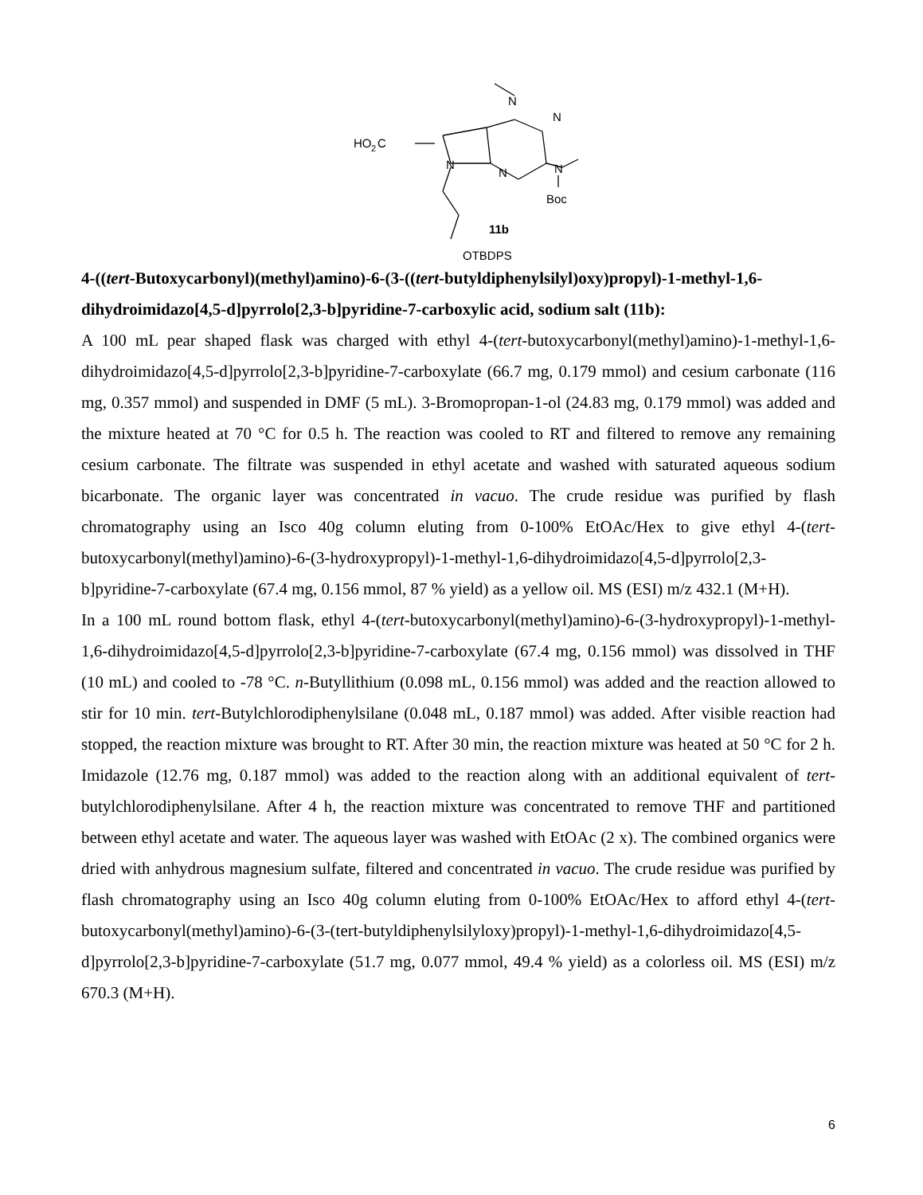N
N
HO
2
C
N
N
N
Boc
11b
OTBDPS
4-((tert-Butoxycarbonyl)(methyl)amino)-6-(3-((tert-butyldiphenylsilyl)oxy)propyl)-1-methyl-1,6-dihydroimidazo[4,5-d]pyrrolo[2,3-b]pyridine-7-carboxylic acid, sodium salt (11b):
A 100 mL pear shaped flask was charged with ethyl 4-(tert-butoxycarbonyl(methyl)amino)-1-methyl-1,6-dihydroimidazo[4,5-d]pyrrolo[2,3-b]pyridine-7-carboxylate (66.7 mg, 0.179 mmol) and cesium carbonate (116 mg, 0.357 mmol) and suspended in DMF (5 mL). 3-Bromopropan-1-ol (24.83 mg, 0.179 mmol) was added and the mixture heated at 70 °C for 0.5 h. The reaction was cooled to RT and filtered to remove any remaining cesium carbonate. The filtrate was suspended in ethyl acetate and washed with saturated aqueous sodium bicarbonate. The organic layer was concentrated in vacuo. The crude residue was purified by flash chromatography using an Isco 40g column eluting from 0-100% EtOAc/Hex to give ethyl 4-(tert-butoxycarbonyl(methyl)amino)-6-(3-hydroxypropyl)-1-methyl-1,6-dihydroimidazo[4,5-d]pyrrolo[2,3-b]pyridine-7-carboxylate (67.4 mg, 0.156 mmol, 87 % yield) as a yellow oil. MS (ESI) m/z 432.1 (M+H).
In a 100 mL round bottom flask, ethyl 4-(tert-butoxycarbonyl(methyl)amino)-6-(3-hydroxypropyl)-1-methyl-1,6-dihydroimidazo[4,5-d]pyrrolo[2,3-b]pyridine-7-carboxylate (67.4 mg, 0.156 mmol) was dissolved in THF (10 mL) and cooled to -78 °C. n-Butyllithium (0.098 mL, 0.156 mmol) was added and the reaction allowed to stir for 10 min. tert-Butylchlorodiphenylsilane (0.048 mL, 0.187 mmol) was added. After visible reaction had stopped, the reaction mixture was brought to RT. After 30 min, the reaction mixture was heated at 50 °C for 2 h. Imidazole (12.76 mg, 0.187 mmol) was added to the reaction along with an additional equivalent of tert-butylchlorodiphenylsilane. After 4 h, the reaction mixture was concentrated to remove THF and partitioned between ethyl acetate and water. The aqueous layer was washed with EtOAc (2 x). The combined organics were dried with anhydrous magnesium sulfate, filtered and concentrated in vacuo. The crude residue was purified by flash chromatography using an Isco 40g column eluting from 0-100% EtOAc/Hex to afford ethyl 4-(tert-butoxycarbonyl(methyl)amino)-6-(3-(tert-butyldiphenylsilyloxy)propyl)-1-methyl-1,6-dihydroimidazo[4,5-d]pyrrolo[2,3-b]pyridine-7-carboxylate (51.7 mg, 0.077 mmol, 49.4 % yield) as a colorless oil. MS (ESI) m/z 670.3 (M+H).
6